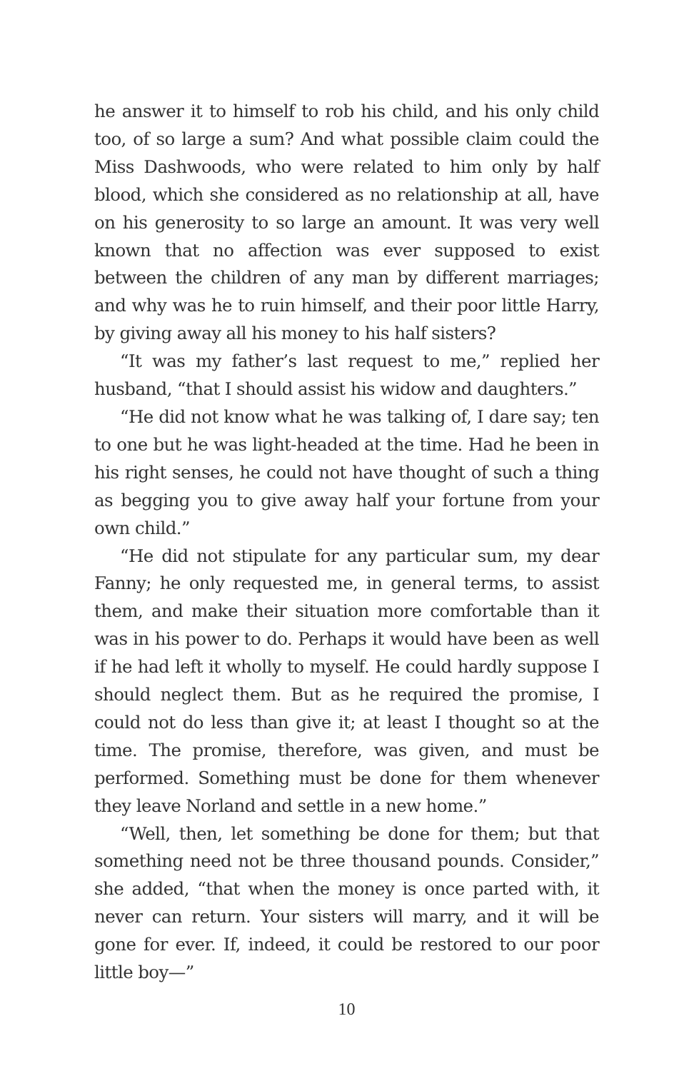he answer it to himself to rob his child, and his only child too, of so large a sum? And what possible claim could the Miss Dashwoods, who were related to him only by half blood, which she considered as no relationship at all, have on his generosity to so large an amount. It was very well known that no affection was ever supposed to exist between the children of any man by different marriages; and why was he to ruin himself, and their poor little Harry, by giving away all his money to his half sisters?
“It was my father’s last request to me,” replied her husband, “that I should assist his widow and daughters.”
“He did not know what he was talking of, I dare say; ten to one but he was light-headed at the time. Had he been in his right senses, he could not have thought of such a thing as begging you to give away half your fortune from your own child.”
“He did not stipulate for any particular sum, my dear Fanny; he only requested me, in general terms, to assist them, and make their situation more comfortable than it was in his power to do. Perhaps it would have been as well if he had left it wholly to myself. He could hardly suppose I should neglect them. But as he required the promise, I could not do less than give it; at least I thought so at the time. The promise, therefore, was given, and must be performed. Something must be done for them whenever they leave Norland and settle in a new home.”
“Well, then, let something be done for them; but that something need not be three thousand pounds. Consider,” she added, “that when the money is once parted with, it never can return. Your sisters will marry, and it will be gone for ever. If, indeed, it could be restored to our poor little boy—”
10